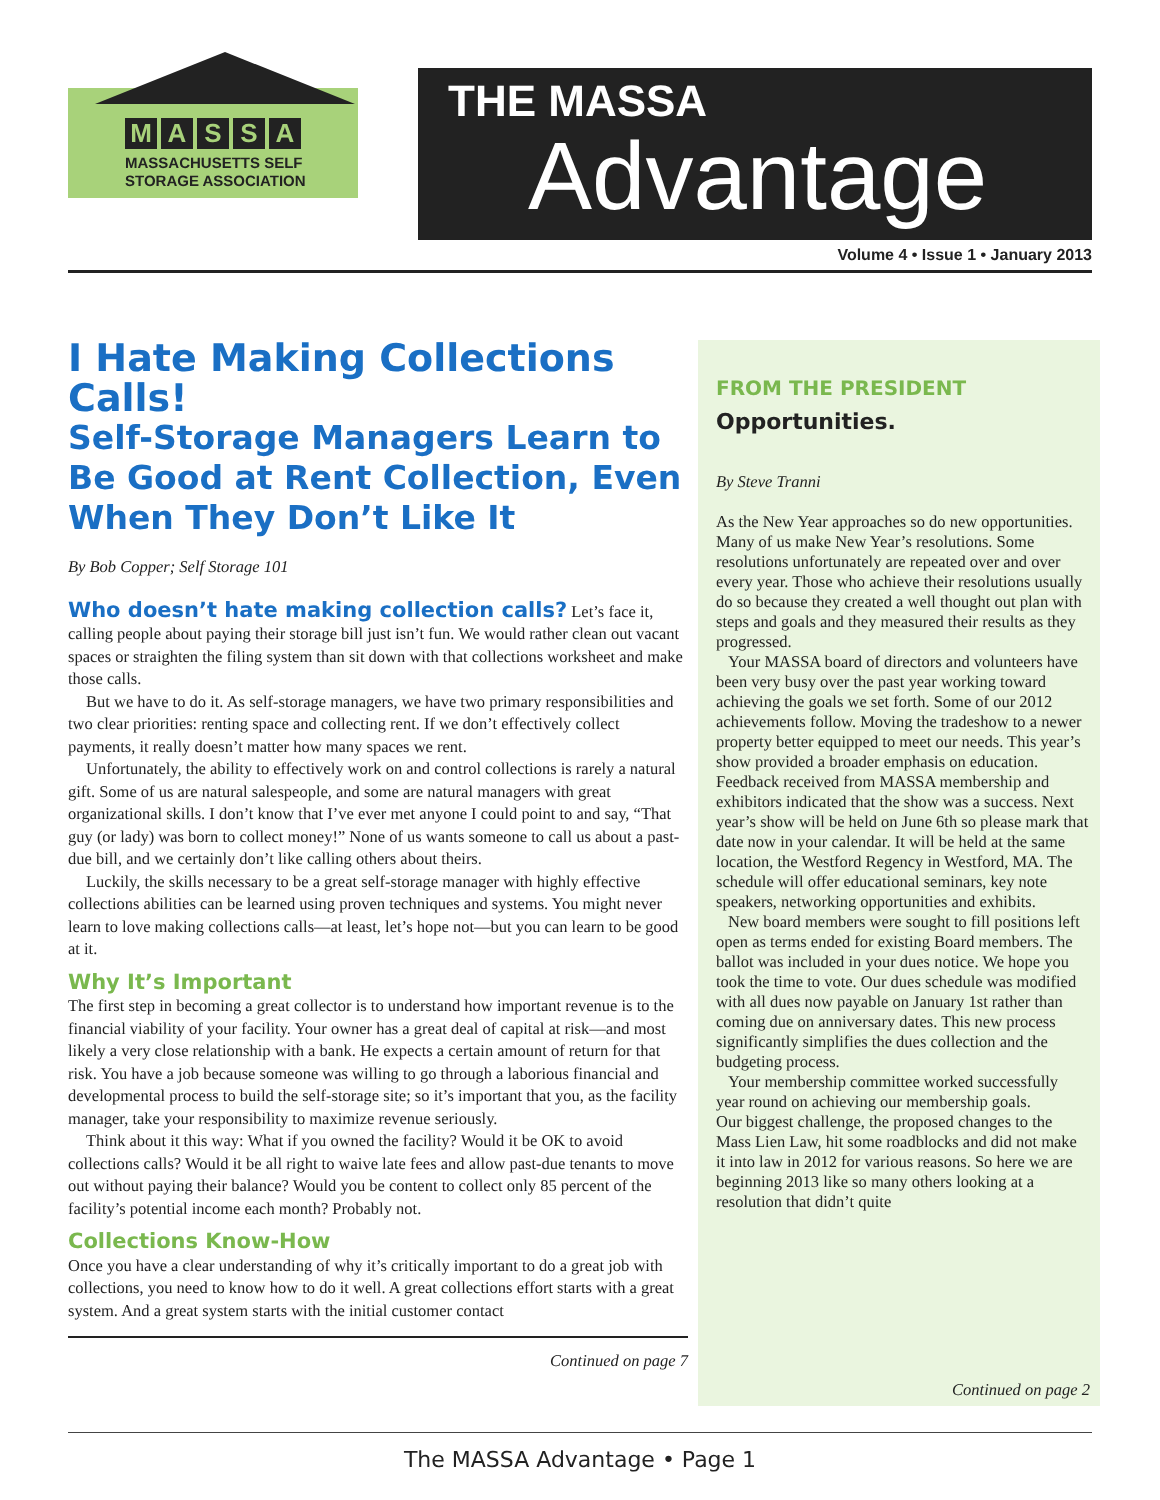MASSA
MASSACHUSETTS SELF
STORAGE ASSOCIATION
THE MASSA
Advantage
Volume 4 • Issue 1 • January 2013
I Hate Making Collections Calls!
Self-Storage Managers Learn to Be Good at Rent Collection, Even When They Don’t Like It
By Bob Copper; Self Storage 101
Who doesn’t hate making collection calls? Let’s face it, calling people about paying their storage bill just isn’t fun. We would rather clean out vacant spaces or straighten the filing system than sit down with that collections worksheet and make those calls.
But we have to do it. As self-storage managers, we have two primary responsibilities and two clear priorities: renting space and collecting rent. If we don’t effectively collect payments, it really doesn’t matter how many spaces we rent.
Unfortunately, the ability to effectively work on and control collections is rarely a natural gift. Some of us are natural salespeople, and some are natural managers with great organizational skills. I don’t know that I’ve ever met anyone I could point to and say, “That guy (or lady) was born to collect money!” None of us wants someone to call us about a past-due bill, and we certainly don’t like calling others about theirs.
Luckily, the skills necessary to be a great self-storage manager with highly effective collections abilities can be learned using proven techniques and systems. You might never learn to love making collections calls—at least, let’s hope not—but you can learn to be good at it.
Why It’s Important
The first step in becoming a great collector is to understand how important revenue is to the financial viability of your facility. Your owner has a great deal of capital at risk—and most likely a very close relationship with a bank. He expects a certain amount of return for that risk. You have a job because someone was willing to go through a laborious financial and developmental process to build the self-storage site; so it’s important that you, as the facility manager, take your responsibility to maximize revenue seriously.
Think about it this way: What if you owned the facility? Would it be OK to avoid collections calls? Would it be all right to waive late fees and allow past-due tenants to move out without paying their balance? Would you be content to collect only 85 percent of the facility’s potential income each month? Probably not.
Collections Know-How
Once you have a clear understanding of why it’s critically important to do a great job with collections, you need to know how to do it well. A great collections effort starts with a great system. And a great system starts with the initial customer contact
Continued on page 7
FROM THE PRESIDENT
Opportunities.
By Steve Tranni
As the New Year approaches so do new opportunities. Many of us make New Year’s resolutions. Some resolutions unfortunately are repeated over and over every year. Those who achieve their resolutions usually do so because they created a well thought out plan with steps and goals and they measured their results as they progressed.
Your MASSA board of directors and volunteers have been very busy over the past year working toward achieving the goals we set forth. Some of our 2012 achievements follow. Moving the tradeshow to a newer property better equipped to meet our needs. This year’s show provided a broader emphasis on education. Feedback received from MASSA membership and exhibitors indicated that the show was a success. Next year’s show will be held on June 6th so please mark that date now in your calendar. It will be held at the same location, the Westford Regency in Westford, MA. The schedule will offer educational seminars, key note speakers, networking opportunities and exhibits.
New board members were sought to fill positions left open as terms ended for existing Board members. The ballot was included in your dues notice. We hope you took the time to vote. Our dues schedule was modified with all dues now payable on January 1st rather than coming due on anniversary dates. This new process significantly simplifies the dues collection and the budgeting process.
Your membership committee worked successfully year round on achieving our membership goals.
Our biggest challenge, the proposed changes to the Mass Lien Law, hit some roadblocks and did not make it into law in 2012 for various reasons. So here we are beginning 2013 like so many others looking at a resolution that didn’t quite
Continued on page 2
The MASSA Advantage • Page 1